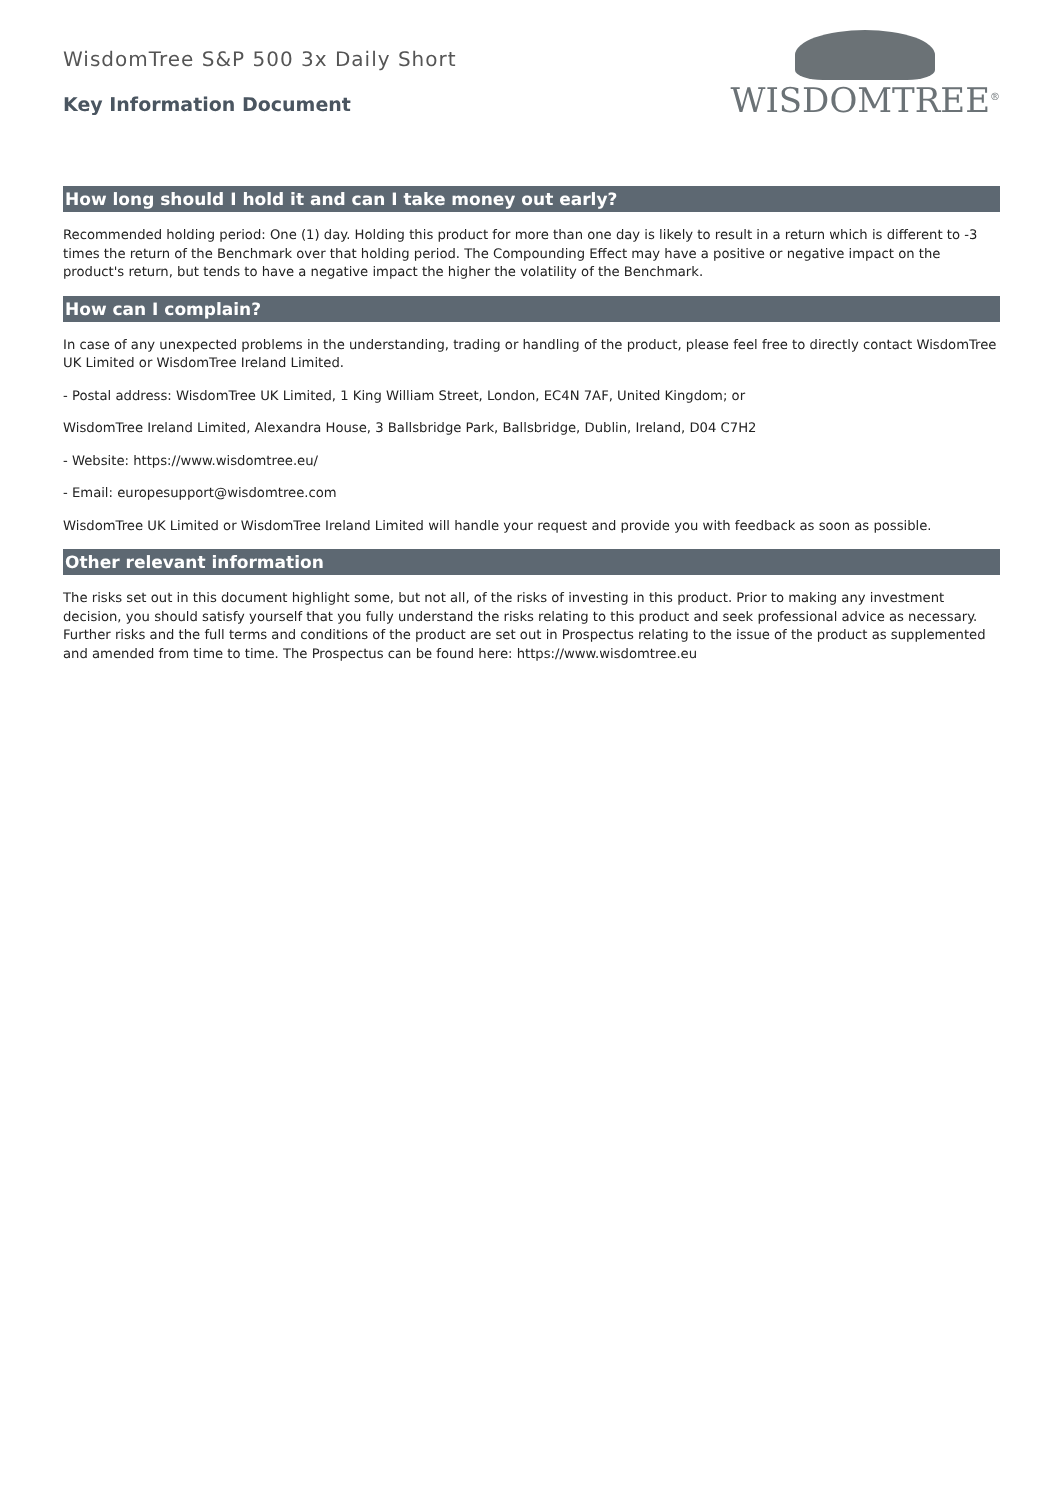WisdomTree S&P 500 3x Daily Short
Key Information Document
WISDOMTREE<sup>®</sup>
How long should I hold it and can I take money out early?
Recommended holding period: One (1) day. Holding this product for more than one day is likely to result in a return which is different to -3 times the return of the Benchmark over that holding period. The Compounding Effect may have a positive or negative impact on the product's return, but tends to have a negative impact the higher the volatility of the Benchmark.
How can I complain?
In case of any unexpected problems in the understanding, trading or handling of the product, please feel free to directly contact WisdomTree UK Limited or WisdomTree Ireland Limited.
- Postal address: WisdomTree UK Limited, 1 King William Street, London, EC4N 7AF, United Kingdom; or
WisdomTree Ireland Limited, Alexandra House, 3 Ballsbridge Park, Ballsbridge, Dublin, Ireland, D04 C7H2
- Website: https://www.wisdomtree.eu/
- Email: europesupport@wisdomtree.com
WisdomTree UK Limited or WisdomTree Ireland Limited will handle your request and provide you with feedback as soon as possible.
Other relevant information
The risks set out in this document highlight some, but not all, of the risks of investing in this product. Prior to making any investment decision, you should satisfy yourself that you fully understand the risks relating to this product and seek professional advice as necessary. Further risks and the full terms and conditions of the product are set out in Prospectus relating to the issue of the product as supplemented and amended from time to time. The Prospectus can be found here: https://www.wisdomtree.eu